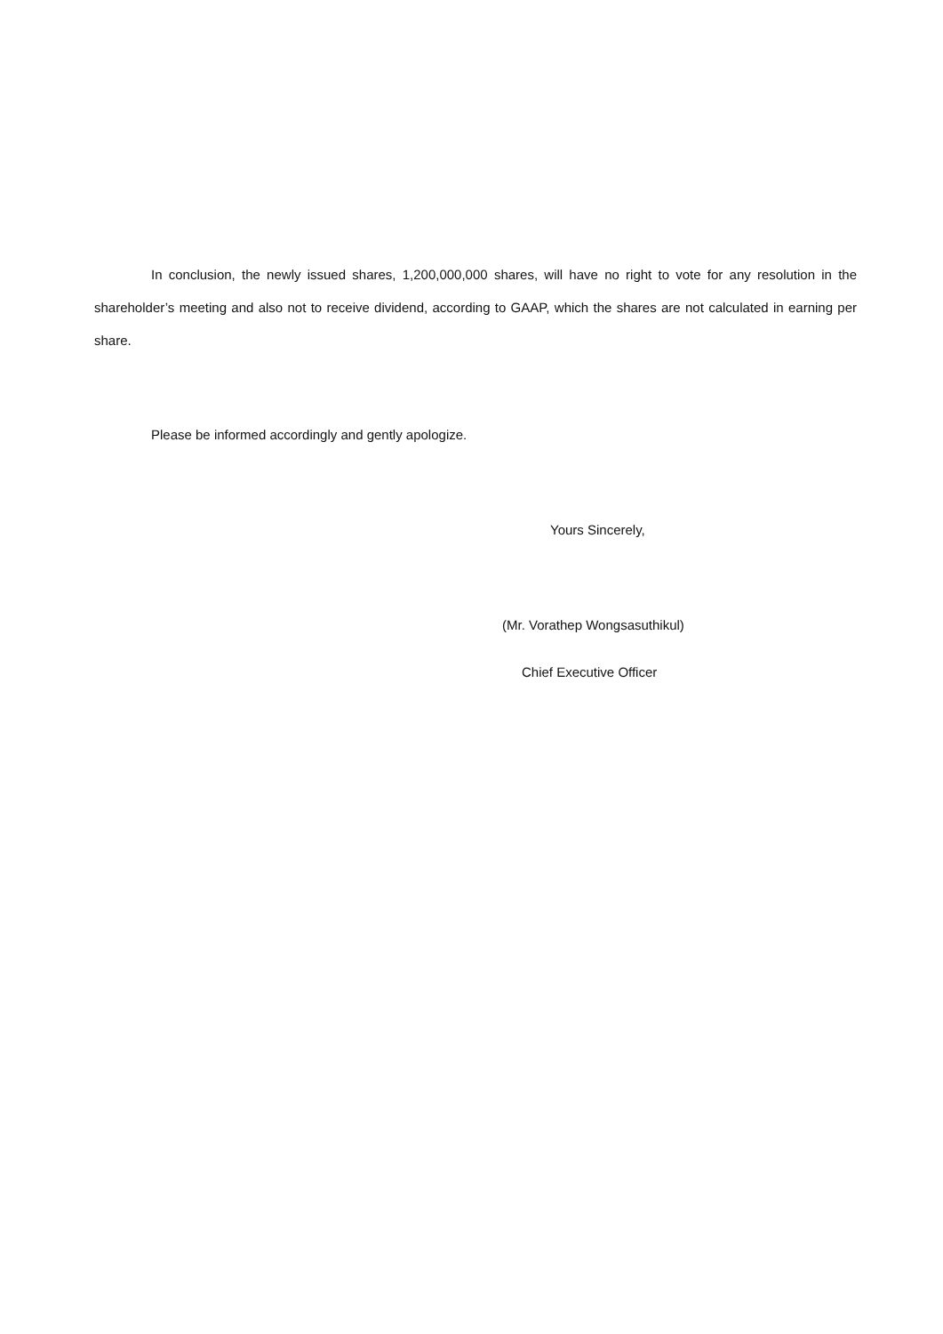In conclusion, the newly issued shares, 1,200,000,000 shares, will have no right to vote for any resolution in the shareholder’s meeting and also not to receive dividend, according to GAAP, which the shares are not calculated in earning per share.
Please be informed accordingly and gently apologize.
Yours Sincerely,
(Mr. Vorathep Wongsasuthikul)
Chief Executive Officer